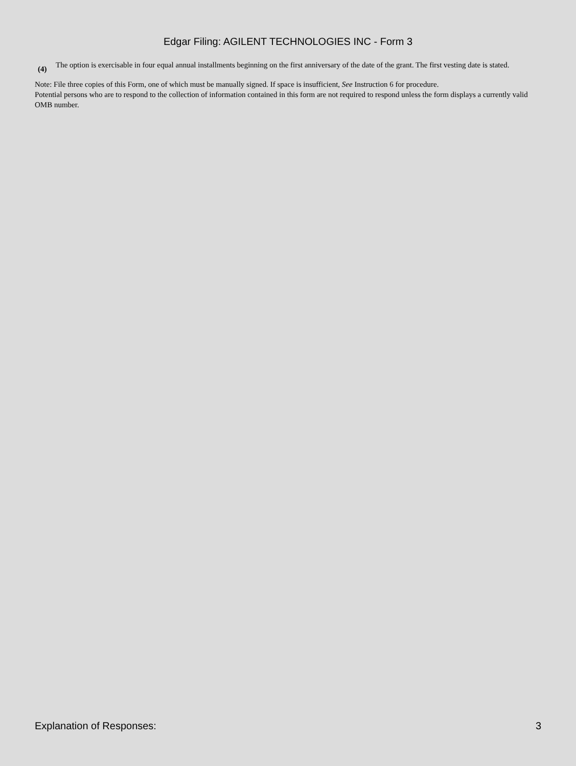Edgar Filing: AGILENT TECHNOLOGIES INC - Form 3
(4)
The option is exercisable in four equal annual installments beginning on the first anniversary of the date of the grant. The first vesting date is stated.
Note: File three copies of this Form, one of which must be manually signed. If space is insufficient, See Instruction 6 for procedure.
Potential persons who are to respond to the collection of information contained in this form are not required to respond unless the form displays a currently valid OMB number.
Explanation of Responses: 3